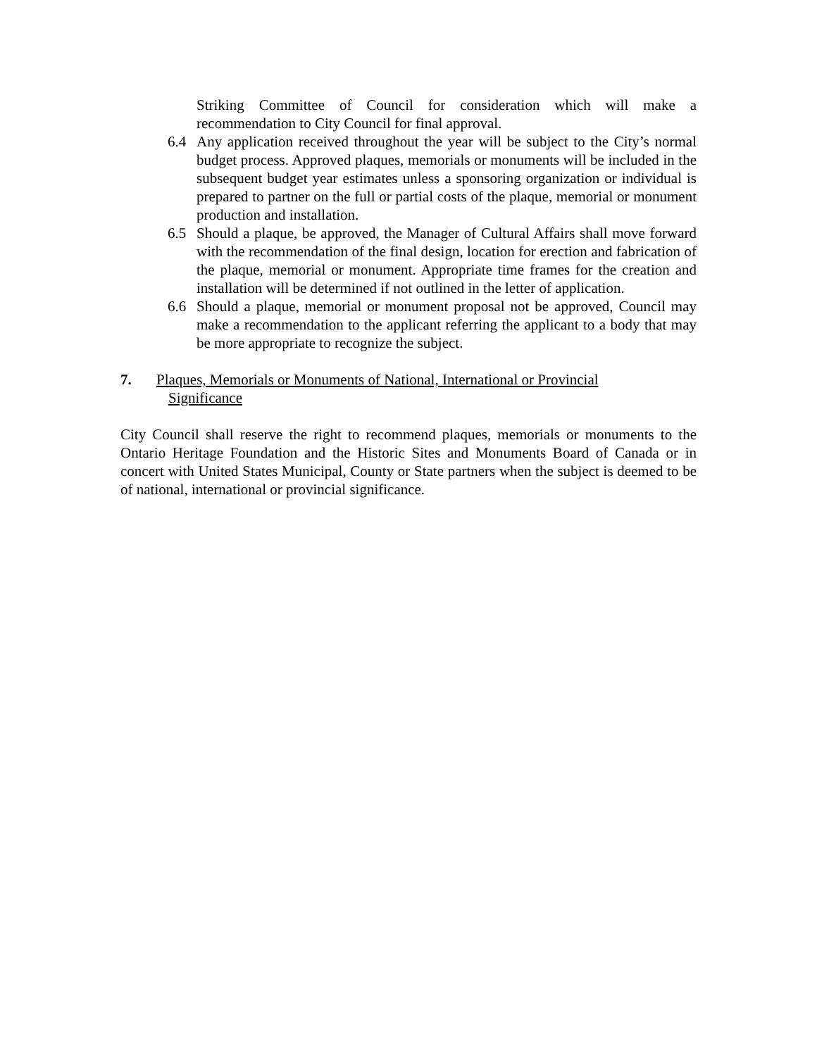Striking Committee of Council for consideration which will make a recommendation to City Council for final approval.
6.4 Any application received throughout the year will be subject to the City’s normal budget process. Approved plaques, memorials or monuments will be included in the subsequent budget year estimates unless a sponsoring organization or individual is prepared to partner on the full or partial costs of the plaque, memorial or monument production and installation.
6.5 Should a plaque, be approved, the Manager of Cultural Affairs shall move forward with the recommendation of the final design, location for erection and fabrication of the plaque, memorial or monument. Appropriate time frames for the creation and installation will be determined if not outlined in the letter of application.
6.6 Should a plaque, memorial or monument proposal not be approved, Council may make a recommendation to the applicant referring the applicant to a body that may be more appropriate to recognize the subject.
7. Plaques, Memorials or Monuments of National, International or Provincial
Significance
City Council shall reserve the right to recommend plaques, memorials or monuments to the Ontario Heritage Foundation and the Historic Sites and Monuments Board of Canada or in concert with United States Municipal, County or State partners when the subject is deemed to be of national, international or provincial significance.